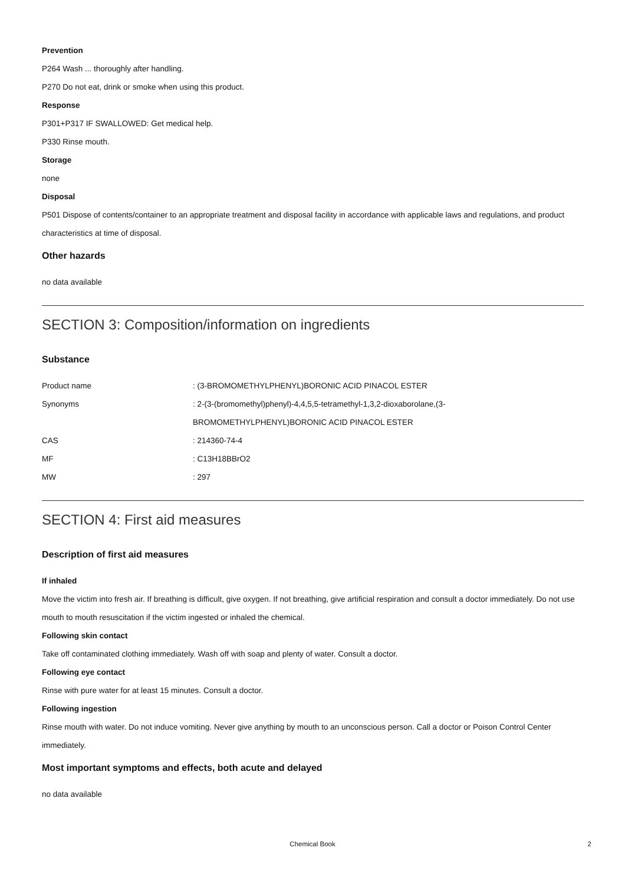Prevention
P264 Wash ... thoroughly after handling.
P270 Do not eat, drink or smoke when using this product.
Response
P301+P317 IF SWALLOWED: Get medical help.
P330 Rinse mouth.
Storage
none
Disposal
P501 Dispose of contents/container to an appropriate treatment and disposal facility in accordance with applicable laws and regulations, and product characteristics at time of disposal.
Other hazards
no data available
SECTION 3: Composition/information on ingredients
Substance
| Product name | : (3-BROMOMETHYLPHENYL)BORONIC ACID PINACOL ESTER |
| Synonyms | : 2-(3-(bromomethyl)phenyl)-4,4,5,5-tetramethyl-1,3,2-dioxaborolane,(3- BROMOMETHYLPHENYL)BORONIC ACID PINACOL ESTER |
| CAS | : 214360-74-4 |
| MF | : C13H18BBrO2 |
| MW | : 297 |
SECTION 4: First aid measures
Description of first aid measures
If inhaled
Move the victim into fresh air. If breathing is difficult, give oxygen. If not breathing, give artificial respiration and consult a doctor immediately. Do not use mouth to mouth resuscitation if the victim ingested or inhaled the chemical.
Following skin contact
Take off contaminated clothing immediately. Wash off with soap and plenty of water. Consult a doctor.
Following eye contact
Rinse with pure water for at least 15 minutes. Consult a doctor.
Following ingestion
Rinse mouth with water. Do not induce vomiting. Never give anything by mouth to an unconscious person. Call a doctor or Poison Control Center immediately.
Most important symptoms and effects, both acute and delayed
no data available
Chemical Book 2